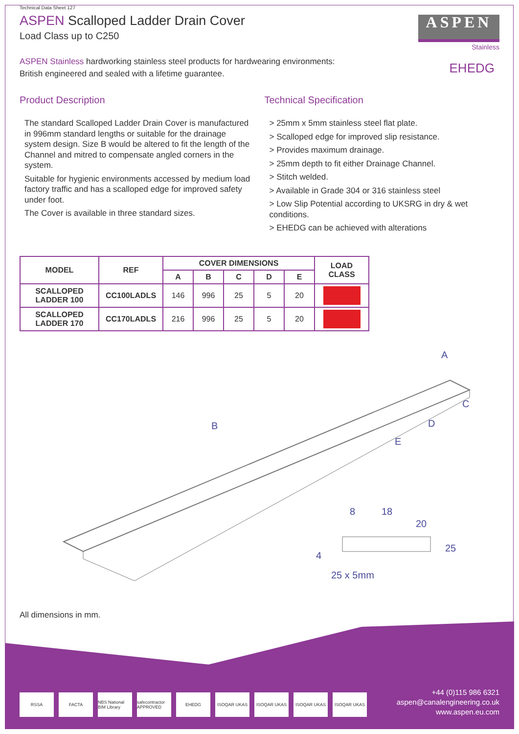Technical Data Sheet 127
ASPEN Scalloped Ladder Drain Cover
Load Class up to C250
ASPEN
Stainless
EHEDG
ASPEN Stainless hardworking stainless steel products for hardwearing environments:
British engineered and sealed with a lifetime guarantee.
Product Description
The standard Scalloped Ladder Drain Cover is manufactured in 996mm standard lengths or suitable for the drainage system design. Size B would be altered to fit the length of the Channel and mitred to compensate angled corners in the system.
Suitable for hygienic environments accessed by medium load factory traffic and has a scalloped edge for improved safety under foot.
The Cover is available in three standard sizes.
Technical Specification
> 25mm x 5mm stainless steel flat plate.
> Scalloped edge for improved slip resistance.
> Provides maximum drainage.
> 25mm depth to fit either Drainage Channel.
> Stitch welded.
> Available in Grade 304 or 316 stainless steel
> Low Slip Potential according to UKSRG in dry & wet conditions.
> EHEDG can be achieved with alterations
| MODEL | REF | COVER DIMENSIONS | | | | | LOAD CLASS |
| --- | --- | --- | --- | --- | --- | --- | --- |
| | | A | B | C | D | E | |
| SCALLOPED LADDER 100 | CC100LADLS | 146 | 996 | 25 | 5 | 20 | |
| SCALLOPED LADDER 170 | CC170LADLS | 216 | 996 | 25 | 5 | 20 | |
A
B
C
D
E
8
18
20
25
4
25 x 5mm
All dimensions in mm.
RSSA FACTA NBS National BIM Library
safecontractor APPROVED
EHEDG ISOQAR UKAS ISOQAR UKAS ISOQAR UKAS ISOQAR UKAS
+44 (0)115 986 6321
aspen@canalengineering.co.uk
www.aspen.eu.com